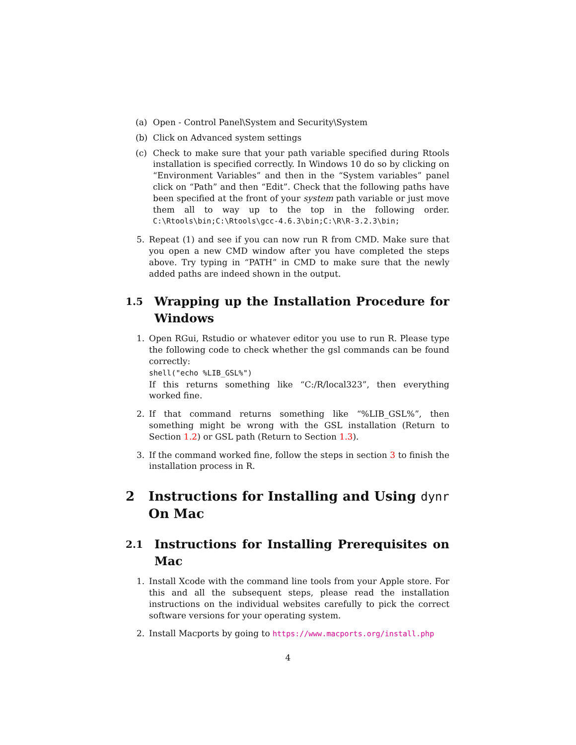(a) Open - Control Panel\System and Security\System
(b) Click on Advanced system settings
(c) Check to make sure that your path variable specified during Rtools installation is specified correctly. In Windows 10 do so by clicking on “Environment Variables” and then in the “System variables” panel click on “Path” and then “Edit”. Check that the following paths have been specified at the front of your system path variable or just move them all to way up to the top in the following order. C:\Rtools\bin;C:\Rtools\gcc-4.6.3\bin;C:\R\R-3.2.3\bin;
5. Repeat (1) and see if you can now run R from CMD. Make sure that you open a new CMD window after you have completed the steps above. Try typing in “PATH” in CMD to make sure that the newly added paths are indeed shown in the output.
1.5 Wrapping up the Installation Procedure for Windows
1. Open RGui, Rstudio or whatever editor you use to run R. Please type the following code to check whether the gsl commands can be found correctly:
shell("echo %LIB_GSL%")
If this returns something like “C:/R/local323”, then everything worked fine.
2. If that command returns something like “%LIB_GSL%”, then something might be wrong with the GSL installation (Return to Section 1.2) or GSL path (Return to Section 1.3).
3. If the command worked fine, follow the steps in section 3 to finish the installation process in R.
2 Instructions for Installing and Using dynr On Mac
2.1 Instructions for Installing Prerequisites on Mac
1. Install Xcode with the command line tools from your Apple store. For this and all the subsequent steps, please read the installation instructions on the individual websites carefully to pick the correct software versions for your operating system.
2. Install Macports by going to https://www.macports.org/install.php
4